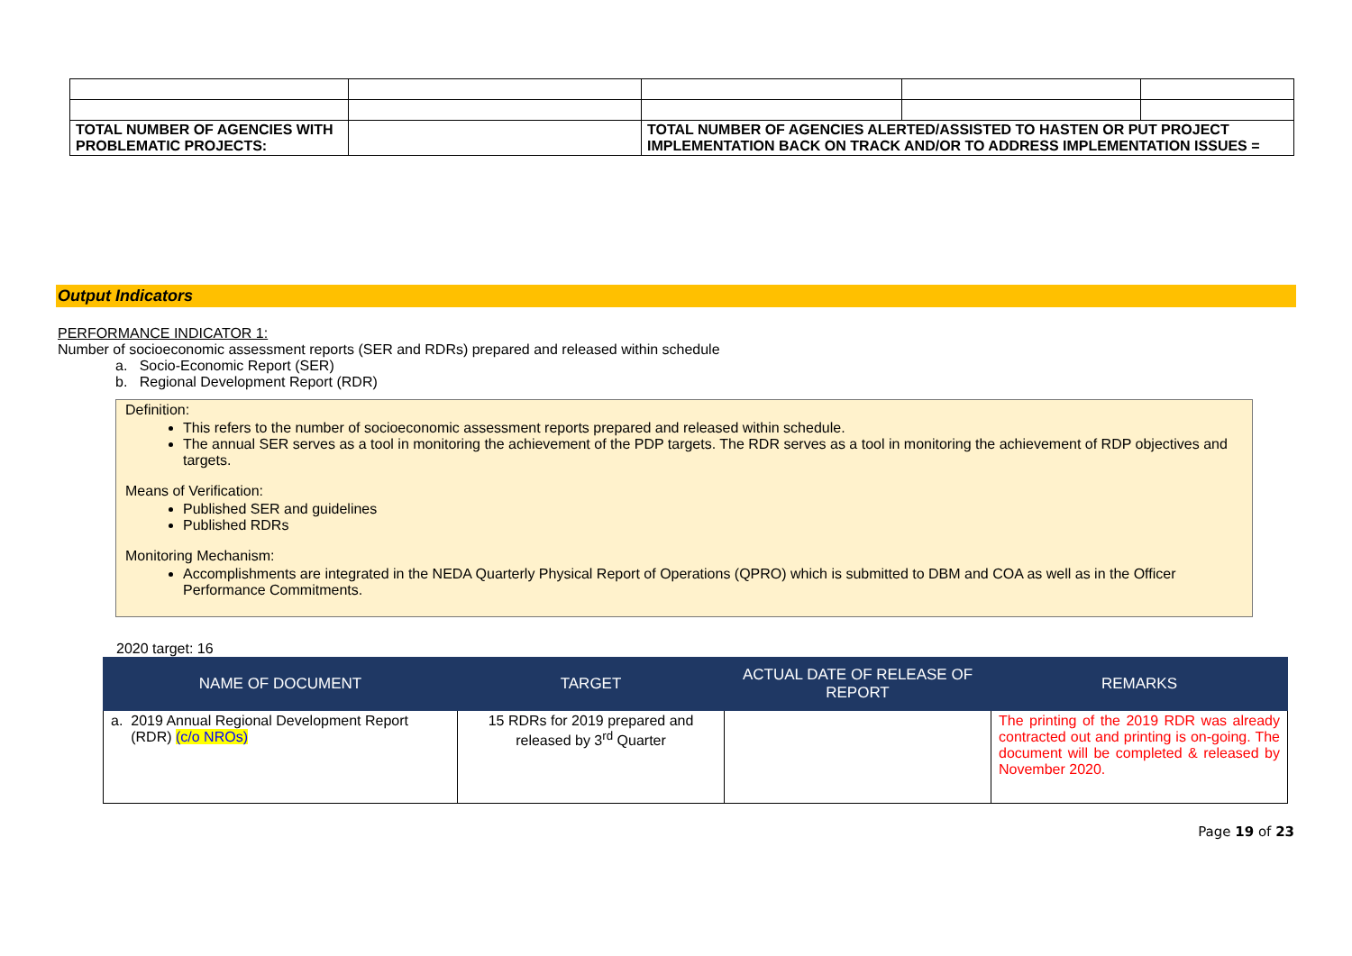| TOTAL NUMBER OF AGENCIES WITH PROBLEMATIC PROJECTS: | | TOTAL NUMBER OF AGENCIES ALERTED/ASSISTED TO HASTEN OR PUT PROJECT IMPLEMENTATION BACK ON TRACK AND/OR TO ADDRESS IMPLEMENTATION ISSUES = | | |
Output Indicators
PERFORMANCE INDICATOR 1:
Number of socioeconomic assessment reports (SER and RDRs) prepared and released within schedule
a. Socio-Economic Report (SER)
b. Regional Development Report (RDR)
Definition:
This refers to the number of socioeconomic assessment reports prepared and released within schedule.
The annual SER serves as a tool in monitoring the achievement of the PDP targets. The RDR serves as a tool in monitoring the achievement of RDP objectives and targets.
Means of Verification:
Published SER and guidelines
Published RDRs
Monitoring Mechanism:
Accomplishments are integrated in the NEDA Quarterly Physical Report of Operations (QPRO) which is submitted to DBM and COA as well as in the Officer Performance Commitments.
2020 target: 16
| NAME OF DOCUMENT | TARGET | ACTUAL DATE OF RELEASE OF REPORT | REMARKS |
| --- | --- | --- | --- |
| a. 2019 Annual Regional Development Report (RDR) (c/o NROs) | 15 RDRs for 2019 prepared and released by 3<sup>rd</sup> Quarter | | The printing of the 2019 RDR was already contracted out and printing is on-going. The document will be completed & released by November 2020. |
Page 19 of 23